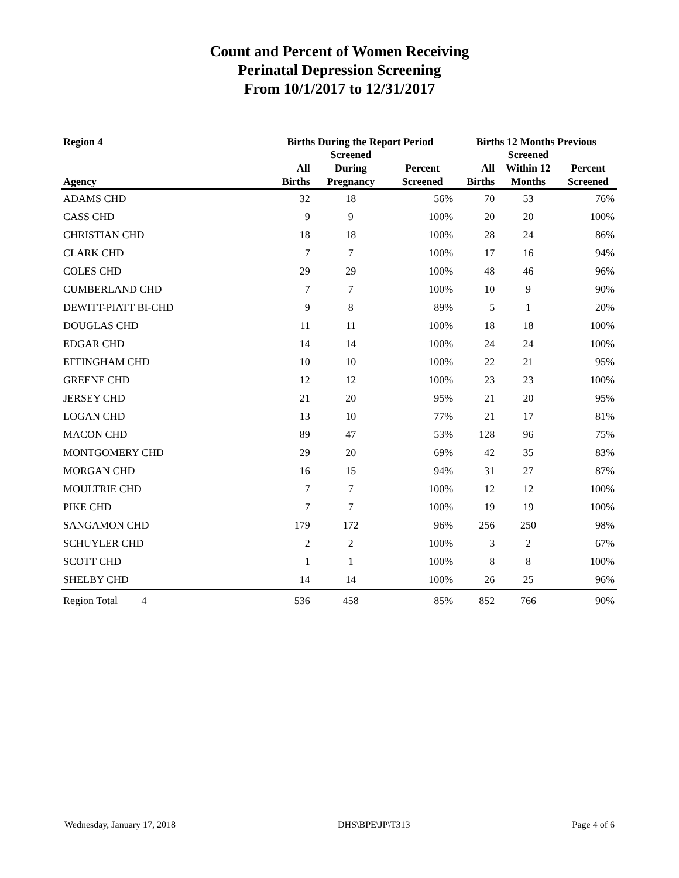Count and Percent of Women Receiving
Perinatal Depression Screening
From 10/1/2017 to 12/31/2017
| Region 4 | Births During the Report Period | | | Births 12 Months Previous | | |
| --- | --- | --- | --- | --- | --- | --- |
| Agency | All Births | Screened During Pregnancy | Percent Screened | All Births | Screened Within 12 Months | Percent Screened |
| ADAMS CHD | 32 | 18 | 56% | 70 | 53 | 76% |
| CASS CHD | 9 | 9 | 100% | 20 | 20 | 100% |
| CHRISTIAN CHD | 18 | 18 | 100% | 28 | 24 | 86% |
| CLARK CHD | 7 | 7 | 100% | 17 | 16 | 94% |
| COLES CHD | 29 | 29 | 100% | 48 | 46 | 96% |
| CUMBERLAND CHD | 7 | 7 | 100% | 10 | 9 | 90% |
| DEWITT-PIATT BI-CHD | 9 | 8 | 89% | 5 | 1 | 20% |
| DOUGLAS CHD | 11 | 11 | 100% | 18 | 18 | 100% |
| EDGAR CHD | 14 | 14 | 100% | 24 | 24 | 100% |
| EFFINGHAM CHD | 10 | 10 | 100% | 22 | 21 | 95% |
| GREENE CHD | 12 | 12 | 100% | 23 | 23 | 100% |
| JERSEY CHD | 21 | 20 | 95% | 21 | 20 | 95% |
| LOGAN CHD | 13 | 10 | 77% | 21 | 17 | 81% |
| MACON CHD | 89 | 47 | 53% | 128 | 96 | 75% |
| MONTGOMERY CHD | 29 | 20 | 69% | 42 | 35 | 83% |
| MORGAN CHD | 16 | 15 | 94% | 31 | 27 | 87% |
| MOULTRIE CHD | 7 | 7 | 100% | 12 | 12 | 100% |
| PIKE CHD | 7 | 7 | 100% | 19 | 19 | 100% |
| SANGAMON CHD | 179 | 172 | 96% | 256 | 250 | 98% |
| SCHUYLER CHD | 2 | 2 | 100% | 3 | 2 | 67% |
| SCOTT CHD | 1 | 1 | 100% | 8 | 8 | 100% |
| SHELBY CHD | 14 | 14 | 100% | 26 | 25 | 96% |
| Region Total 4 | 536 | 458 | 85% | 852 | 766 | 90% |
Wednesday, January 17, 2018 DHS\BPE\JP\T313 Page 4 of 6